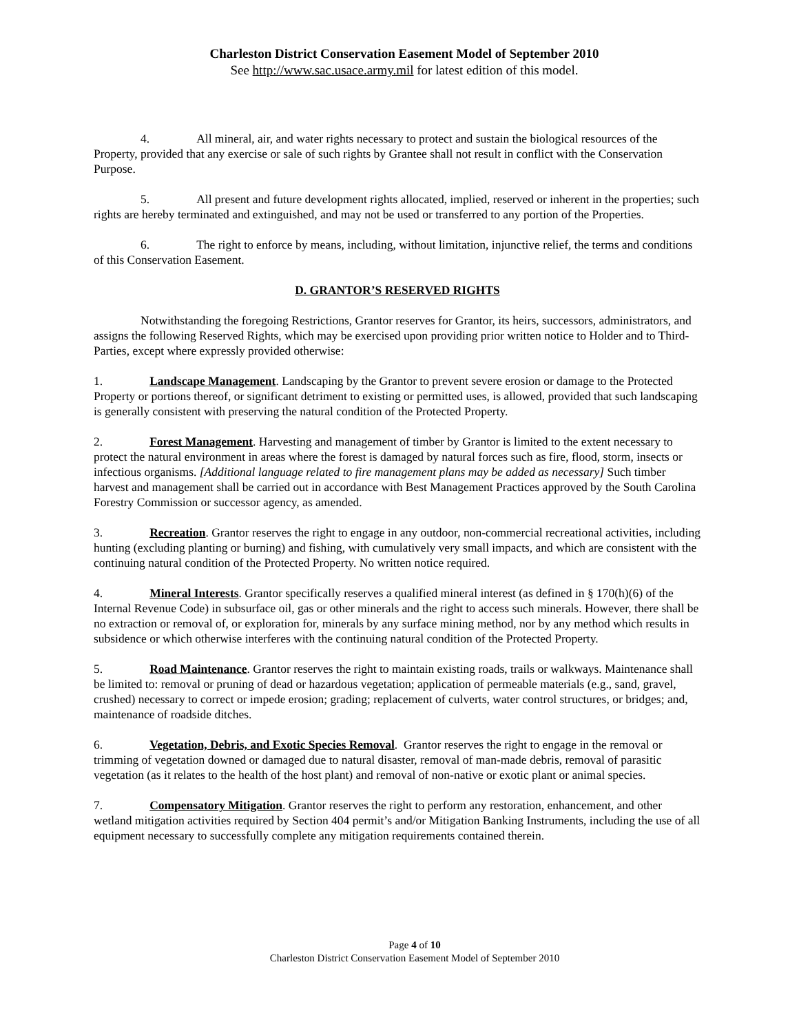Charleston District Conservation Easement Model of September 2010
See http://www.sac.usace.army.mil for latest edition of this model.
4. All mineral, air, and water rights necessary to protect and sustain the biological resources of the Property, provided that any exercise or sale of such rights by Grantee shall not result in conflict with the Conservation Purpose.
5. All present and future development rights allocated, implied, reserved or inherent in the properties; such rights are hereby terminated and extinguished, and may not be used or transferred to any portion of the Properties.
6. The right to enforce by means, including, without limitation, injunctive relief, the terms and conditions of this Conservation Easement.
D. GRANTOR’S RESERVED RIGHTS
Notwithstanding the foregoing Restrictions, Grantor reserves for Grantor, its heirs, successors, administrators, and assigns the following Reserved Rights, which may be exercised upon providing prior written notice to Holder and to Third-Parties, except where expressly provided otherwise:
1. Landscape Management. Landscaping by the Grantor to prevent severe erosion or damage to the Protected Property or portions thereof, or significant detriment to existing or permitted uses, is allowed, provided that such landscaping is generally consistent with preserving the natural condition of the Protected Property.
2. Forest Management. Harvesting and management of timber by Grantor is limited to the extent necessary to protect the natural environment in areas where the forest is damaged by natural forces such as fire, flood, storm, insects or infectious organisms. [Additional language related to fire management plans may be added as necessary] Such timber harvest and management shall be carried out in accordance with Best Management Practices approved by the South Carolina Forestry Commission or successor agency, as amended.
3. Recreation. Grantor reserves the right to engage in any outdoor, non-commercial recreational activities, including hunting (excluding planting or burning) and fishing, with cumulatively very small impacts, and which are consistent with the continuing natural condition of the Protected Property. No written notice required.
4. Mineral Interests. Grantor specifically reserves a qualified mineral interest (as defined in § 170(h)(6) of the Internal Revenue Code) in subsurface oil, gas or other minerals and the right to access such minerals. However, there shall be no extraction or removal of, or exploration for, minerals by any surface mining method, nor by any method which results in subsidence or which otherwise interferes with the continuing natural condition of the Protected Property.
5. Road Maintenance. Grantor reserves the right to maintain existing roads, trails or walkways. Maintenance shall be limited to: removal or pruning of dead or hazardous vegetation; application of permeable materials (e.g., sand, gravel, crushed) necessary to correct or impede erosion; grading; replacement of culverts, water control structures, or bridges; and, maintenance of roadside ditches.
6. Vegetation, Debris, and Exotic Species Removal. Grantor reserves the right to engage in the removal or trimming of vegetation downed or damaged due to natural disaster, removal of man-made debris, removal of parasitic vegetation (as it relates to the health of the host plant) and removal of non-native or exotic plant or animal species.
7. Compensatory Mitigation. Grantor reserves the right to perform any restoration, enhancement, and other wetland mitigation activities required by Section 404 permit’s and/or Mitigation Banking Instruments, including the use of all equipment necessary to successfully complete any mitigation requirements contained therein.
Page 4 of 10
Charleston District Conservation Easement Model of September 2010